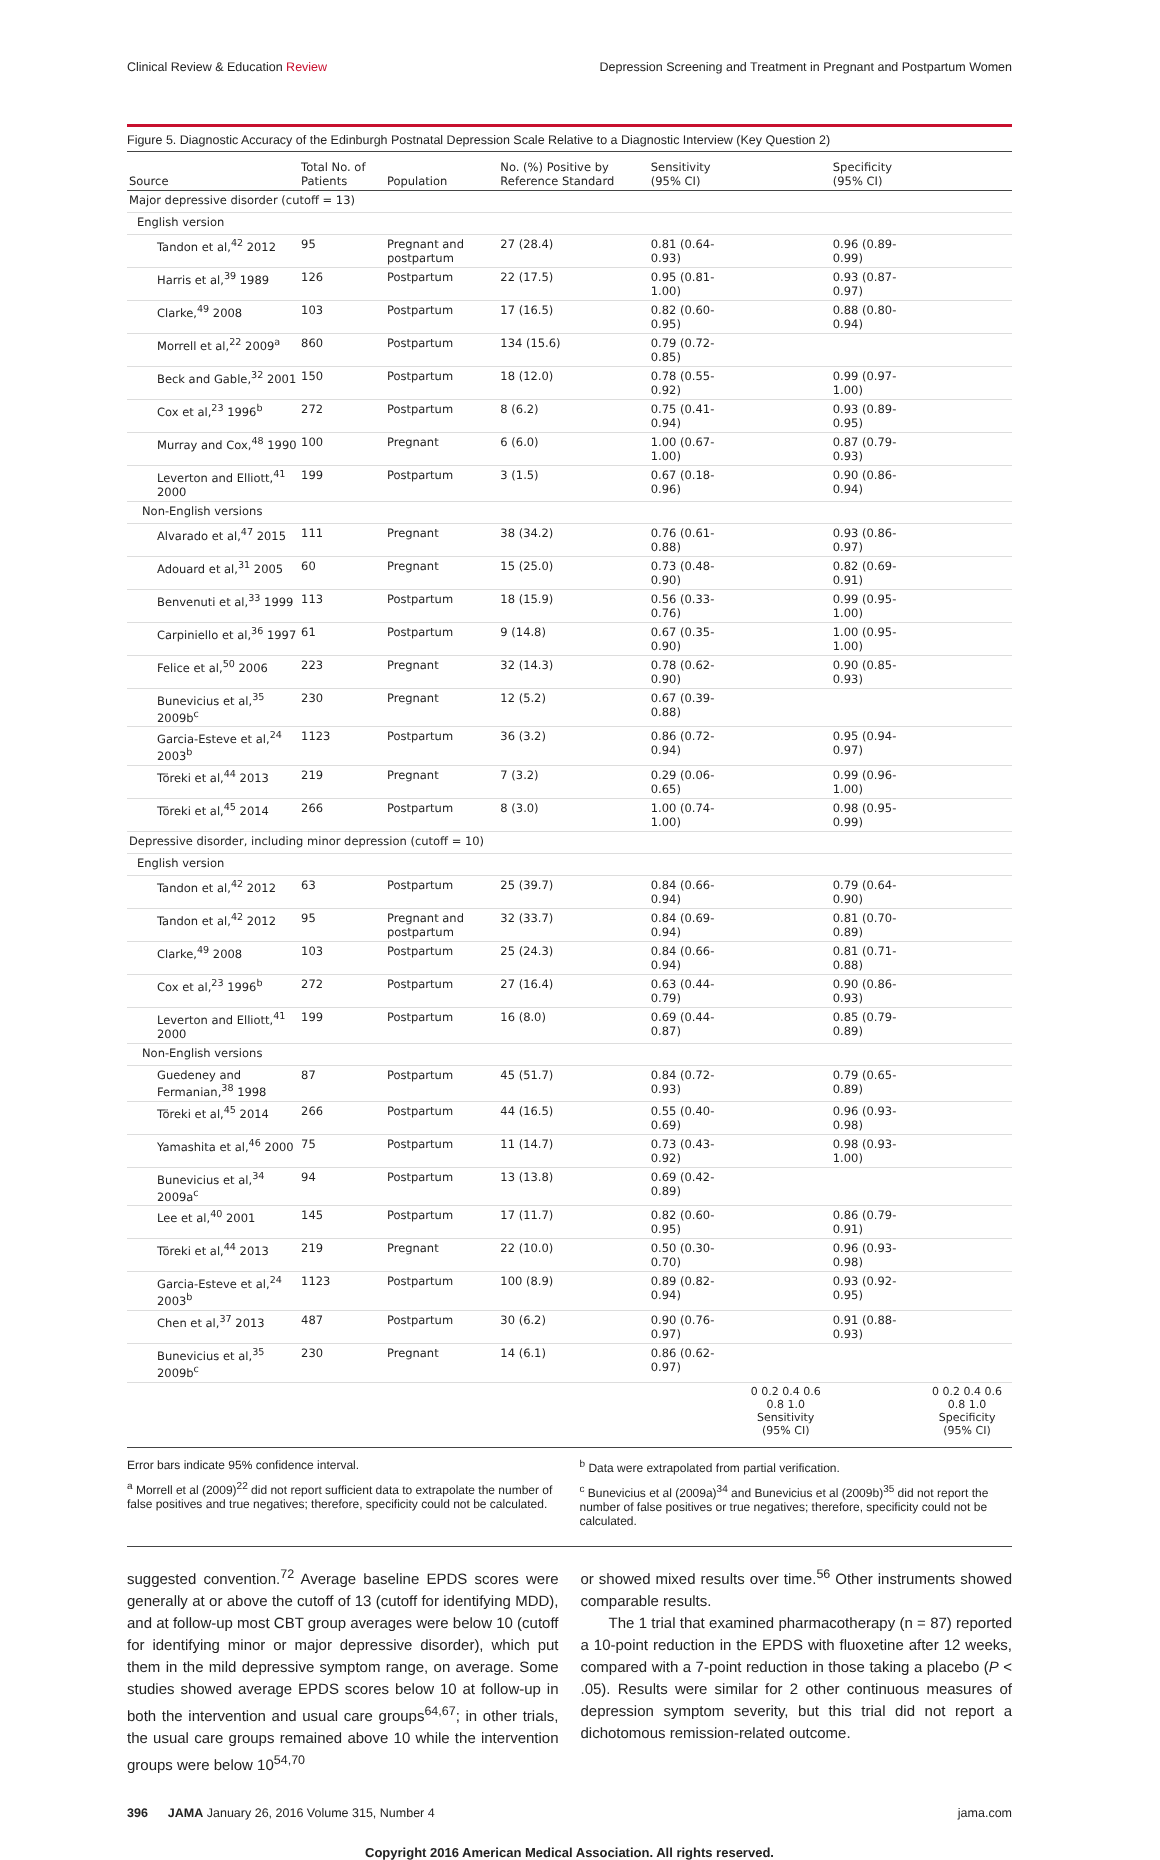Clinical Review & Education Review Depression Screening and Treatment in Pregnant and Postpartum Women
Figure 5. Diagnostic Accuracy of the Edinburgh Postnatal Depression Scale Relative to a Diagnostic Interview (Key Question 2)
| Source | Total No. of Patients | Population | No. (%) Positive by Reference Standard | Sensitivity (95% CI) | | Specificity (95% CI) | |
| --- | --- | --- | --- | --- | --- | --- | --- |
| Major depressive disorder (cutoff = 13) | | | | | | | |
| English version | | | | | | | |
| Tandon et al,<sup>42</sup> 2012 | 95 | Pregnant and postpartum | 27 (28.4) | 0.81 (0.64-0.93) | | 0.96 (0.89-0.99) | |
| Harris et al,<sup>39</sup> 1989 | 126 | Postpartum | 22 (17.5) | 0.95 (0.81-1.00) | | 0.93 (0.87-0.97) | |
| Clarke,<sup>49</sup> 2008 | 103 | Postpartum | 17 (16.5) | 0.82 (0.60-0.95) | | 0.88 (0.80-0.94) | |
| Morrell et al,<sup>22</sup> 2009<sup>a</sup> | 860 | Postpartum | 134 (15.6) | 0.79 (0.72-0.85) | | | |
| Beck and Gable,<sup>32</sup> 2001 | 150 | Postpartum | 18 (12.0) | 0.78 (0.55-0.92) | | 0.99 (0.97-1.00) | |
| Cox et al,<sup>23</sup> 1996<sup>b</sup> | 272 | Postpartum | 8 (6.2) | 0.75 (0.41-0.94) | | 0.93 (0.89-0.95) | |
| Murray and Cox,<sup>48</sup> 1990 | 100 | Pregnant | 6 (6.0) | 1.00 (0.67-1.00) | | 0.87 (0.79-0.93) | |
| Leverton and Elliott,<sup>41</sup> 2000 | 199 | Postpartum | 3 (1.5) | 0.67 (0.18-0.96) | | 0.90 (0.86-0.94) | |
| Non-English versions | | | | | | | |
| Alvarado et al,<sup>47</sup> 2015 | 111 | Pregnant | 38 (34.2) | 0.76 (0.61-0.88) | | 0.93 (0.86-0.97) | |
| Adouard et al,<sup>31</sup> 2005 | 60 | Pregnant | 15 (25.0) | 0.73 (0.48-0.90) | | 0.82 (0.69-0.91) | |
| Benvenuti et al,<sup>33</sup> 1999 | 113 | Postpartum | 18 (15.9) | 0.56 (0.33-0.76) | | 0.99 (0.95-1.00) | |
| Carpiniello et al,<sup>36</sup> 1997 | 61 | Postpartum | 9 (14.8) | 0.67 (0.35-0.90) | | 1.00 (0.95-1.00) | |
| Felice et al,<sup>50</sup> 2006 | 223 | Pregnant | 32 (14.3) | 0.78 (0.62-0.90) | | 0.90 (0.85-0.93) | |
| Bunevicius et al,<sup>35</sup> 2009b<sup>c</sup> | 230 | Pregnant | 12 (5.2) | 0.67 (0.39-0.88) | | | |
| Garcia-Esteve et al,<sup>24</sup> 2003<sup>b</sup> | 1123 | Postpartum | 36 (3.2) | 0.86 (0.72-0.94) | | 0.95 (0.94-0.97) | |
| Töreki et al,<sup>44</sup> 2013 | 219 | Pregnant | 7 (3.2) | 0.29 (0.06-0.65) | | 0.99 (0.96-1.00) | |
| Töreki et al,<sup>45</sup> 2014 | 266 | Postpartum | 8 (3.0) | 1.00 (0.74-1.00) | | 0.98 (0.95-0.99) | |
| Depressive disorder, including minor depression (cutoff = 10) | | | | | | | |
| English version | | | | | | | |
| Tandon et al,<sup>42</sup> 2012 | 63 | Postpartum | 25 (39.7) | 0.84 (0.66-0.94) | | 0.79 (0.64-0.90) | |
| Tandon et al,<sup>42</sup> 2012 | 95 | Pregnant and postpartum | 32 (33.7) | 0.84 (0.69-0.94) | | 0.81 (0.70-0.89) | |
| Clarke,<sup>49</sup> 2008 | 103 | Postpartum | 25 (24.3) | 0.84 (0.66-0.94) | | 0.81 (0.71-0.88) | |
| Cox et al,<sup>23</sup> 1996<sup>b</sup> | 272 | Postpartum | 27 (16.4) | 0.63 (0.44-0.79) | | 0.90 (0.86-0.93) | |
| Leverton and Elliott,<sup>41</sup> 2000 | 199 | Postpartum | 16 (8.0) | 0.69 (0.44-0.87) | | 0.85 (0.79-0.89) | |
| Non-English versions | | | | | | | |
| Guedeney and Fermanian,<sup>38</sup> 1998 | 87 | Postpartum | 45 (51.7) | 0.84 (0.72-0.93) | | 0.79 (0.65-0.89) | |
| Töreki et al,<sup>45</sup> 2014 | 266 | Postpartum | 44 (16.5) | 0.55 (0.40-0.69) | | 0.96 (0.93-0.98) | |
| Yamashita et al,<sup>46</sup> 2000 | 75 | Postpartum | 11 (14.7) | 0.73 (0.43-0.92) | | 0.98 (0.93-1.00) | |
| Bunevicius et al,<sup>34</sup> 2009a<sup>c</sup> | 94 | Postpartum | 13 (13.8) | 0.69 (0.42-0.89) | | | |
| Lee et al,<sup>40</sup> 2001 | 145 | Postpartum | 17 (11.7) | 0.82 (0.60-0.95) | | 0.86 (0.79-0.91) | |
| Töreki et al,<sup>44</sup> 2013 | 219 | Pregnant | 22 (10.0) | 0.50 (0.30-0.70) | | 0.96 (0.93-0.98) | |
| Garcia-Esteve et al,<sup>24</sup> 2003<sup>b</sup> | 1123 | Postpartum | 100 (8.9) | 0.89 (0.82-0.94) | | 0.93 (0.92-0.95) | |
| Chen et al,<sup>37</sup> 2013 | 487 | Postpartum | 30 (6.2) | 0.90 (0.76-0.97) | | 0.91 (0.88-0.93) | |
| Bunevicius et al,<sup>35</sup> 2009b<sup>c</sup> | 230 | Pregnant | 14 (6.1) | 0.86 (0.62-0.97) | | | |
| | | | | | 0 0.2 0.4 0.6 0.8 1.0 Sensitivity (95% CI) | | 0 0.2 0.4 0.6 0.8 1.0 Specificity (95% CI) |
Error bars indicate 95% confidence interval.
<sup>a</sup> Morrell et al (2009)<sup>22</sup> did not report sufficient data to extrapolate the number of false positives and true negatives; therefore, specificity could not be calculated.
<sup>b</sup> Data were extrapolated from partial verification.
<sup>c</sup> Bunevicius et al (2009a)<sup>34</sup> and Bunevicius et al (2009b)<sup>35</sup> did not report the number of false positives or true negatives; therefore, specificity could not be calculated.
suggested convention.<sup>72</sup> Average baseline EPDS scores were generally at or above the cutoff of 13 (cutoff for identifying MDD), and at follow-up most CBT group averages were below 10 (cutoff for identifying minor or major depressive disorder), which put them in the mild depressive symptom range, on average. Some studies showed average EPDS scores below 10 at follow-up in both the intervention and usual care groups<sup>64,67</sup>; in other trials, the usual care groups remained above 10 while the intervention groups were below 10<sup>54,70</sup>
or showed mixed results over time.<sup>56</sup> Other instruments showed comparable results.
The 1 trial that examined pharmacotherapy (n = 87) reported a 10-point reduction in the EPDS with fluoxetine after 12 weeks, compared with a 7-point reduction in those taking a placebo (P < .05). Results were similar for 2 other continuous measures of depression symptom severity, but this trial did not report a dichotomous remission-related outcome.
396 JAMA January 26, 2016 Volume 315, Number 4 jama.com
Copyright 2016 American Medical Association. All rights reserved.